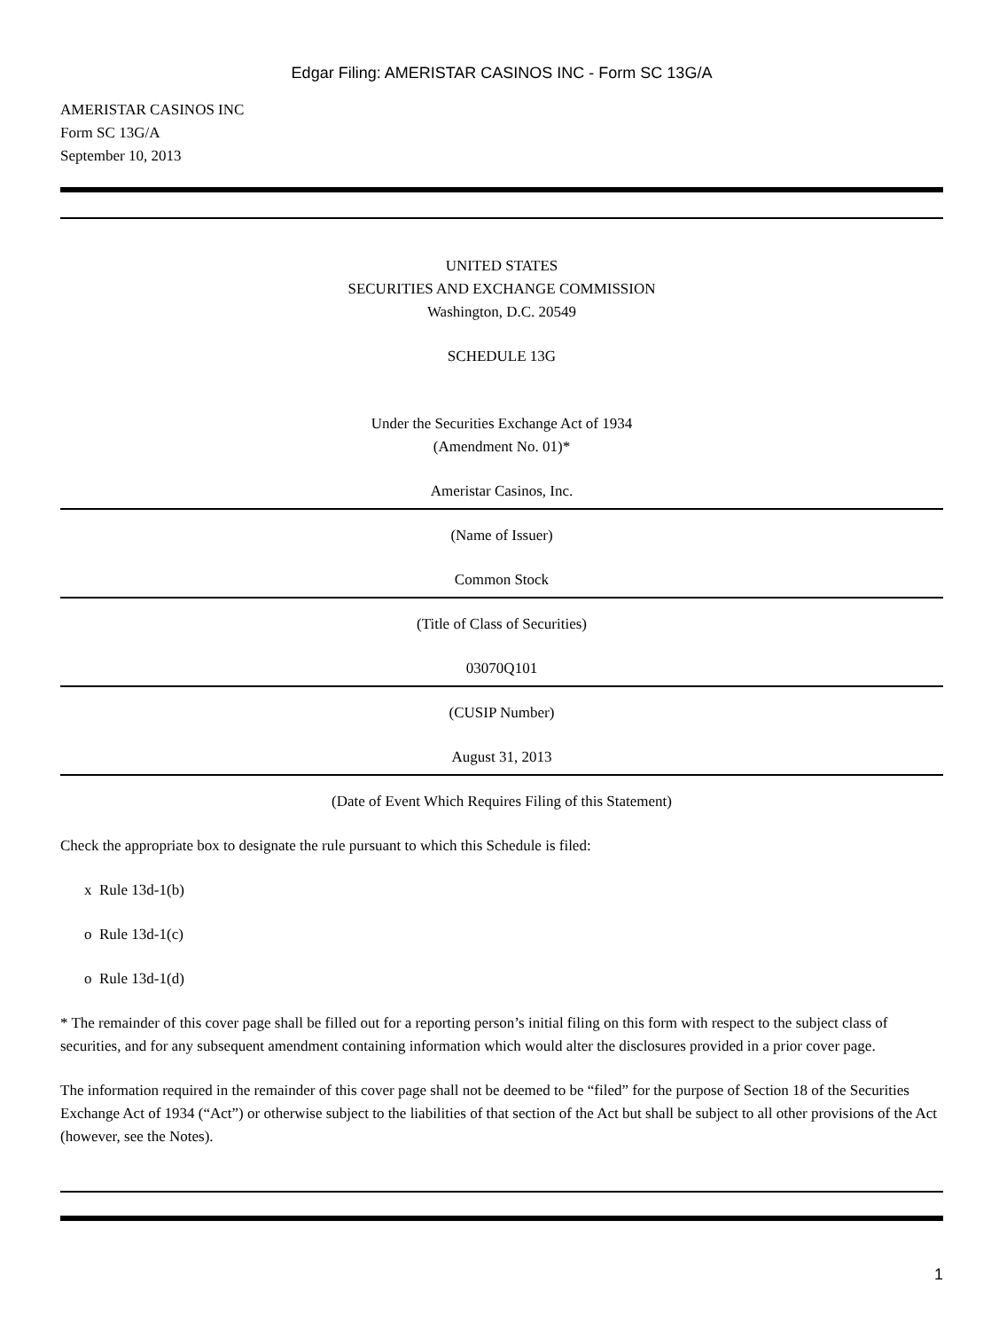Edgar Filing: AMERISTAR CASINOS INC - Form SC 13G/A
AMERISTAR CASINOS INC
Form SC 13G/A
September 10, 2013
UNITED STATES
SECURITIES AND EXCHANGE COMMISSION
Washington, D.C. 20549
SCHEDULE 13G
Under the Securities Exchange Act of 1934
(Amendment No. 01)*
Ameristar Casinos, Inc.
(Name of Issuer)
Common Stock
(Title of Class of Securities)
03070Q101
(CUSIP Number)
August 31, 2013
(Date of Event Which Requires Filing of this Statement)
Check the appropriate box to designate the rule pursuant to which this Schedule is filed:
x Rule 13d-1(b)
o Rule 13d-1(c)
o Rule 13d-1(d)
* The remainder of this cover page shall be filled out for a reporting person’s initial filing on this form with respect to the subject class of securities, and for any subsequent amendment containing information which would alter the disclosures provided in a prior cover page.
The information required in the remainder of this cover page shall not be deemed to be “filed” for the purpose of Section 18 of the Securities Exchange Act of 1934 (“Act”) or otherwise subject to the liabilities of that section of the Act but shall be subject to all other provisions of the Act (however, see the Notes).
1